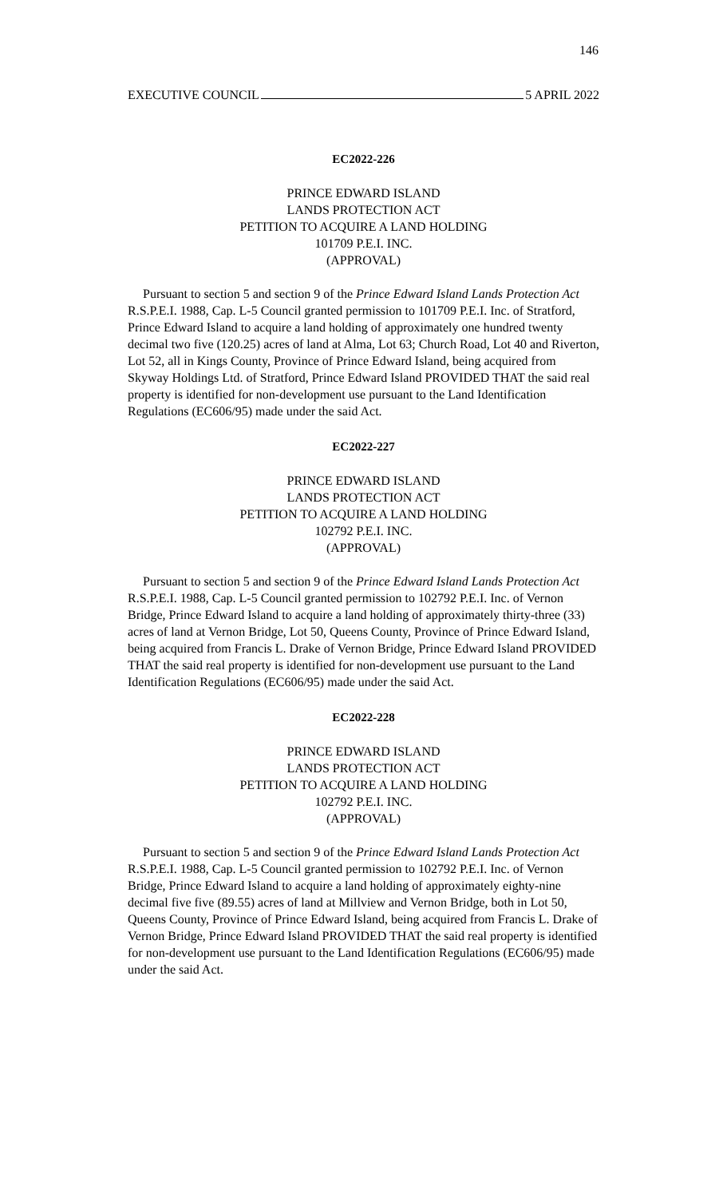146
EXECUTIVE COUNCIL 5 APRIL 2022
EC2022-226
PRINCE EDWARD ISLAND
LANDS PROTECTION ACT
PETITION TO ACQUIRE A LAND HOLDING
101709 P.E.I. INC.
(APPROVAL)
Pursuant to section 5 and section 9 of the Prince Edward Island Lands Protection Act R.S.P.E.I. 1988, Cap. L-5 Council granted permission to 101709 P.E.I. Inc. of Stratford, Prince Edward Island to acquire a land holding of approximately one hundred twenty decimal two five (120.25) acres of land at Alma, Lot 63; Church Road, Lot 40 and Riverton, Lot 52, all in Kings County, Province of Prince Edward Island, being acquired from Skyway Holdings Ltd. of Stratford, Prince Edward Island PROVIDED THAT the said real property is identified for non-development use pursuant to the Land Identification Regulations (EC606/95) made under the said Act.
EC2022-227
PRINCE EDWARD ISLAND
LANDS PROTECTION ACT
PETITION TO ACQUIRE A LAND HOLDING
102792 P.E.I. INC.
(APPROVAL)
Pursuant to section 5 and section 9 of the Prince Edward Island Lands Protection Act R.S.P.E.I. 1988, Cap. L-5 Council granted permission to 102792 P.E.I. Inc. of Vernon Bridge, Prince Edward Island to acquire a land holding of approximately thirty-three (33) acres of land at Vernon Bridge, Lot 50, Queens County, Province of Prince Edward Island, being acquired from Francis L. Drake of Vernon Bridge, Prince Edward Island PROVIDED THAT the said real property is identified for non-development use pursuant to the Land Identification Regulations (EC606/95) made under the said Act.
EC2022-228
PRINCE EDWARD ISLAND
LANDS PROTECTION ACT
PETITION TO ACQUIRE A LAND HOLDING
102792 P.E.I. INC.
(APPROVAL)
Pursuant to section 5 and section 9 of the Prince Edward Island Lands Protection Act R.S.P.E.I. 1988, Cap. L-5 Council granted permission to 102792 P.E.I. Inc. of Vernon Bridge, Prince Edward Island to acquire a land holding of approximately eighty-nine decimal five five (89.55) acres of land at Millview and Vernon Bridge, both in Lot 50, Queens County, Province of Prince Edward Island, being acquired from Francis L. Drake of Vernon Bridge, Prince Edward Island PROVIDED THAT the said real property is identified for non-development use pursuant to the Land Identification Regulations (EC606/95) made under the said Act.